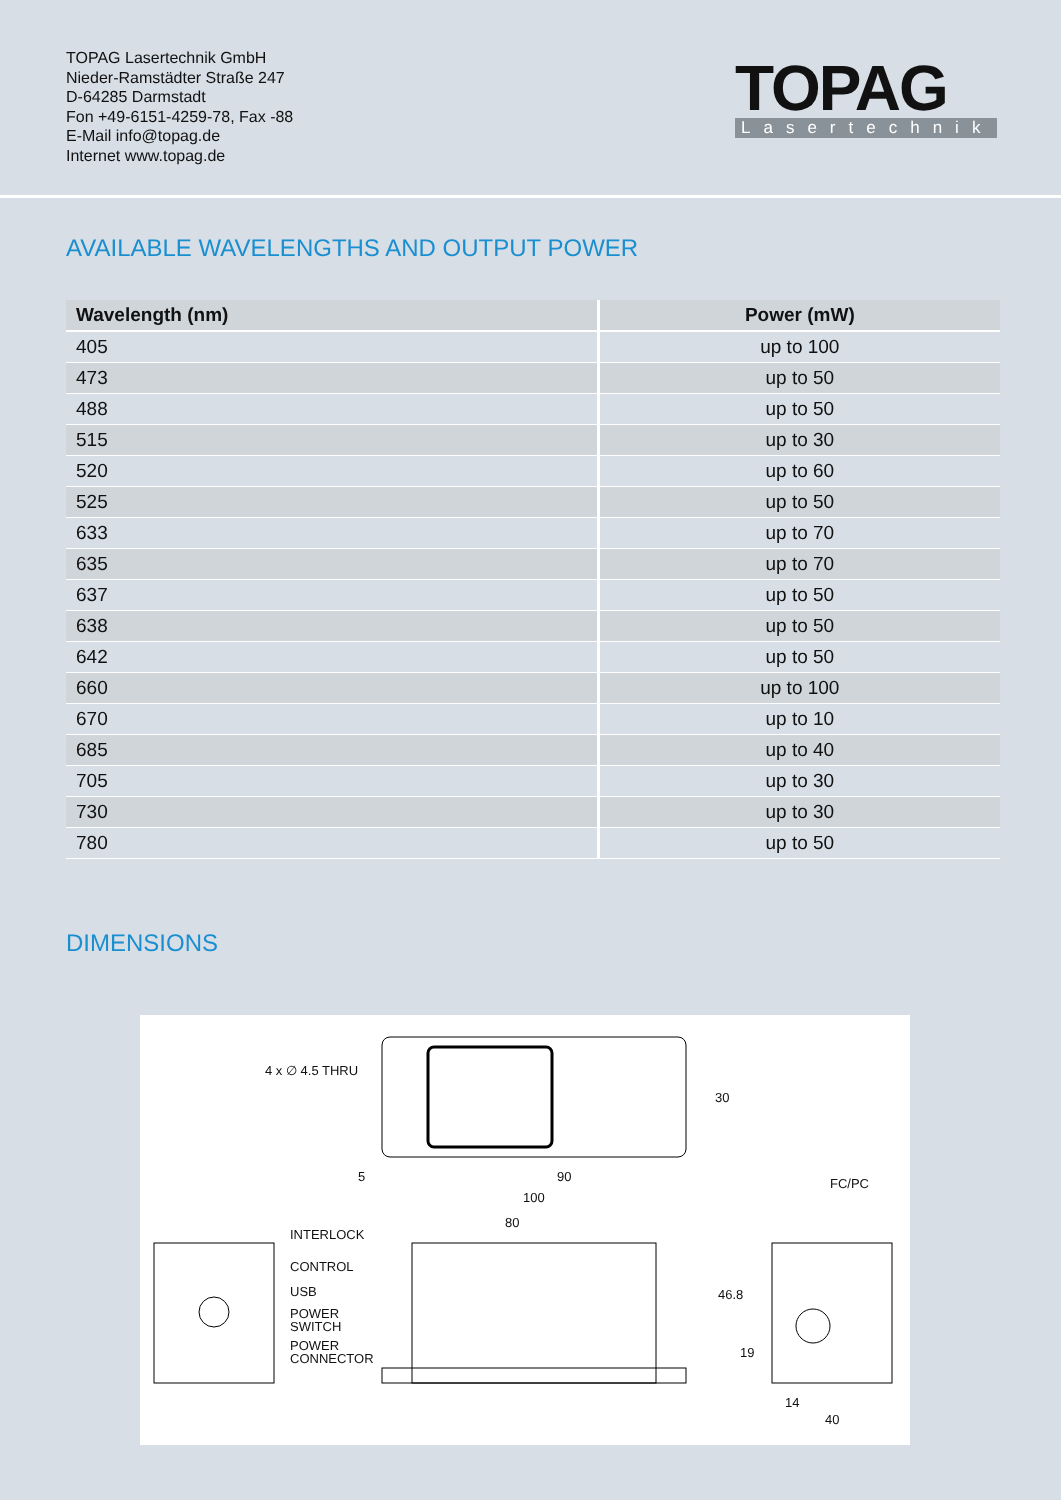TOPAG Lasertechnik GmbH
Nieder-Ramstädter Straße 247
D-64285 Darmstadt
Fon +49-6151-4259-78, Fax -88
E-Mail info@topag.de
Internet www.topag.de
TOPAG
Lasertechnik
AVAILABLE WAVELENGTHS AND OUTPUT POWER
| Wavelength (nm) | Power (mW) |
| --- | --- |
| 405 | up to 100 |
| 473 | up to 50 |
| 488 | up to 50 |
| 515 | up to 30 |
| 520 | up to 60 |
| 525 | up to 50 |
| 633 | up to 70 |
| 635 | up to 70 |
| 637 | up to 50 |
| 638 | up to 50 |
| 642 | up to 50 |
| 660 | up to 100 |
| 670 | up to 10 |
| 685 | up to 40 |
| 705 | up to 30 |
| 730 | up to 30 |
| 780 | up to 50 |
DIMENSIONS
4 x ∅ 4.5 THRU
30
5 90
100
FC/PC
80
INTERLOCK
CONTROL
USB
POWER
SWITCH
POWER
CONNECTOR
46.8
19
14
40